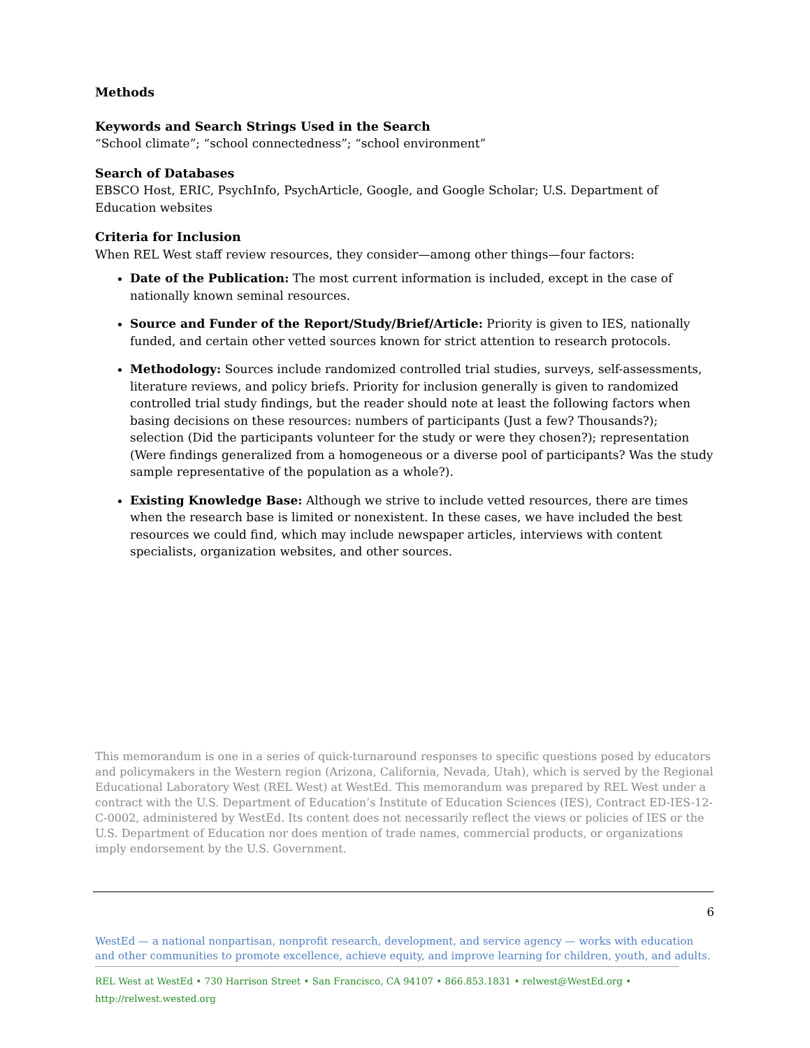Methods
Keywords and Search Strings Used in the Search
“School climate”; “school connectedness”; “school environment”
Search of Databases
EBSCO Host, ERIC, PsychInfo, PsychArticle, Google, and Google Scholar; U.S. Department of Education websites
Criteria for Inclusion
When REL West staff review resources, they consider—among other things—four factors:
Date of the Publication: The most current information is included, except in the case of nationally known seminal resources.
Source and Funder of the Report/Study/Brief/Article: Priority is given to IES, nationally funded, and certain other vetted sources known for strict attention to research protocols.
Methodology: Sources include randomized controlled trial studies, surveys, self-assessments, literature reviews, and policy briefs. Priority for inclusion generally is given to randomized controlled trial study findings, but the reader should note at least the following factors when basing decisions on these resources: numbers of participants (Just a few? Thousands?); selection (Did the participants volunteer for the study or were they chosen?); representation (Were findings generalized from a homogeneous or a diverse pool of participants? Was the study sample representative of the population as a whole?).
Existing Knowledge Base: Although we strive to include vetted resources, there are times when the research base is limited or nonexistent. In these cases, we have included the best resources we could find, which may include newspaper articles, interviews with content specialists, organization websites, and other sources.
This memorandum is one in a series of quick-turnaround responses to specific questions posed by educators and policymakers in the Western region (Arizona, California, Nevada, Utah), which is served by the Regional Educational Laboratory West (REL West) at WestEd. This memorandum was prepared by REL West under a contract with the U.S. Department of Education’s Institute of Education Sciences (IES), Contract ED-IES-12-C-0002, administered by WestEd. Its content does not necessarily reflect the views or policies of IES or the U.S. Department of Education nor does mention of trade names, commercial products, or organizations imply endorsement by the U.S. Government.
6
WestEd — a national nonpartisan, nonprofit research, development, and service agency — works with education and other communities to promote excellence, achieve equity, and improve learning for children, youth, and adults.
REL West at WestEd • 730 Harrison Street • San Francisco, CA 94107 • 866.853.1831 • relwest@WestEd.org • http://relwest.wested.org